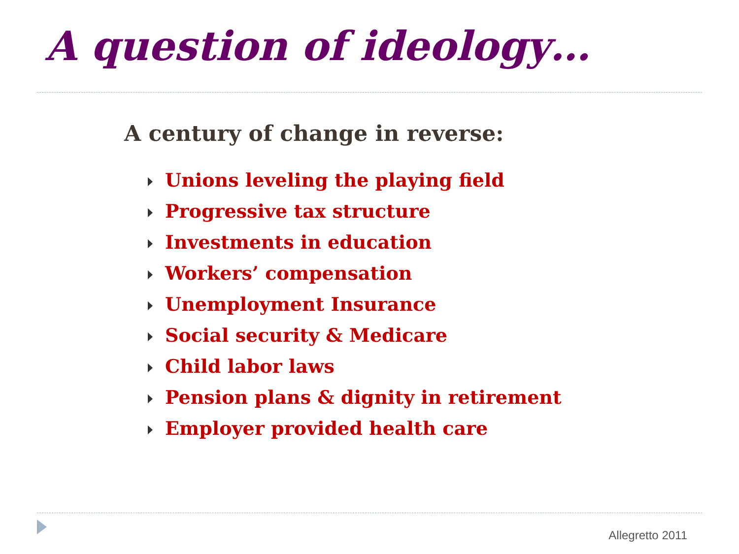A question of ideology…
A century of change in reverse:
Unions leveling the playing field
Progressive tax structure
Investments in education
Workers’ compensation
Unemployment Insurance
Social security & Medicare
Child labor laws
Pension plans & dignity in retirement
Employer provided health care
Allegretto 2011